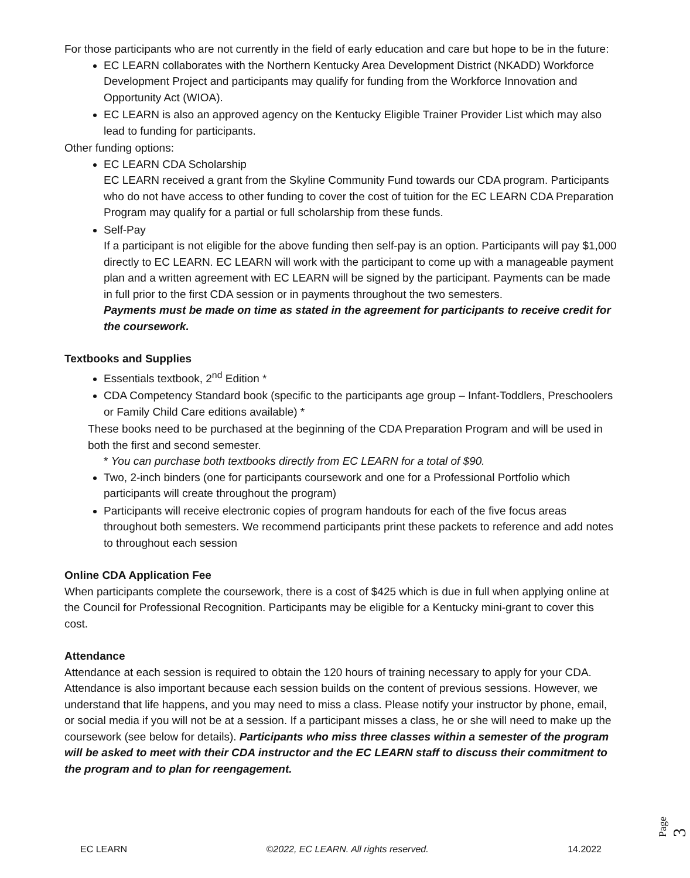For those participants who are not currently in the field of early education and care but hope to be in the future:
EC LEARN collaborates with the Northern Kentucky Area Development District (NKADD) Workforce Development Project and participants may qualify for funding from the Workforce Innovation and Opportunity Act (WIOA).
EC LEARN is also an approved agency on the Kentucky Eligible Trainer Provider List which may also lead to funding for participants.
Other funding options:
EC LEARN CDA Scholarship
EC LEARN received a grant from the Skyline Community Fund towards our CDA program. Participants who do not have access to other funding to cover the cost of tuition for the EC LEARN CDA Preparation Program may qualify for a partial or full scholarship from these funds.
Self-Pay
If a participant is not eligible for the above funding then self-pay is an option. Participants will pay $1,000 directly to EC LEARN. EC LEARN will work with the participant to come up with a manageable payment plan and a written agreement with EC LEARN will be signed by the participant. Payments can be made in full prior to the first CDA session or in payments throughout the two semesters.
Payments must be made on time as stated in the agreement for participants to receive credit for the coursework.
Textbooks and Supplies
Essentials textbook, 2<sup>nd</sup> Edition *
CDA Competency Standard book (specific to the participants age group – Infant-Toddlers, Preschoolers or Family Child Care editions available) *
These books need to be purchased at the beginning of the CDA Preparation Program and will be used in both the first and second semester.
* You can purchase both textbooks directly from EC LEARN for a total of $90.
Two, 2-inch binders (one for participants coursework and one for a Professional Portfolio which participants will create throughout the program)
Participants will receive electronic copies of program handouts for each of the five focus areas throughout both semesters. We recommend participants print these packets to reference and add notes to throughout each session
Online CDA Application Fee
When participants complete the coursework, there is a cost of $425 which is due in full when applying online at the Council for Professional Recognition. Participants may be eligible for a Kentucky mini-grant to cover this cost.
Attendance
Attendance at each session is required to obtain the 120 hours of training necessary to apply for your CDA. Attendance is also important because each session builds on the content of previous sessions. However, we understand that life happens, and you may need to miss a class. Please notify your instructor by phone, email, or social media if you will not be at a session. If a participant misses a class, he or she will need to make up the coursework (see below for details). Participants who miss three classes within a semester of the program will be asked to meet with their CDA instructor and the EC LEARN staff to discuss their commitment to the program and to plan for reengagement.
Page 3
EC LEARN ©2022, EC LEARN. All rights reserved. 14.2022